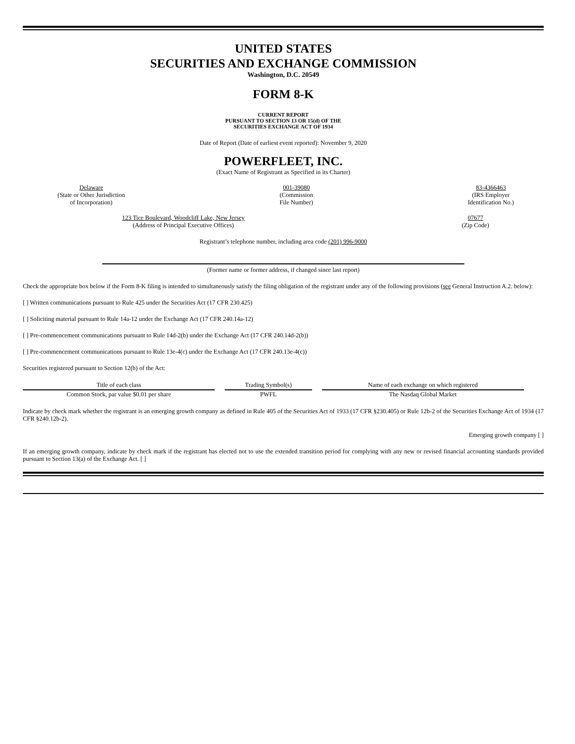UNITED STATES
SECURITIES AND EXCHANGE COMMISSION
Washington, D.C. 20549
FORM 8-K
CURRENT REPORT
PURSUANT TO SECTION 13 OR 15(d) OF THE
SECURITIES EXCHANGE ACT OF 1934
Date of Report (Date of earliest event reported): November 9, 2020
POWERFLEET, INC.
(Exact Name of Registrant as Specified in its Charter)
Delaware
(State or Other Jurisdiction
of Incorporation)
001-39080
(Commission
File Number)
83-4366463
(IRS Employer
Identification No.)
123 Tice Boulevard, Woodcliff Lake, New Jersey
(Address of Principal Executive Offices)
07677
(Zip Code)
Registrant’s telephone number, including area code (201) 996-9000
(Former name or former address, if changed since last report)
Check the appropriate box below if the Form 8-K filing is intended to simultaneously satisfy the filing obligation of the registrant under any of the following provisions (see General Instruction A.2. below):
[ ] Written communications pursuant to Rule 425 under the Securities Act (17 CFR 230.425)
[ ] Soliciting material pursuant to Rule 14a-12 under the Exchange Act (17 CFR 240.14a-12)
[ ] Pre-commencement communications pursuant to Rule 14d-2(b) under the Exchange Act (17 CFR 240.14d-2(b))
[ ] Pre-commencement communications pursuant to Rule 13e-4(c) under the Exchange Act (17 CFR 240.13e-4(c))
Securities registered pursuant to Section 12(b) of the Act:
| Title of each class | Trading Symbol(s) | Name of each exchange on which registered |
| --- | --- | --- |
| Common Stock, par value $0.01 per share | PWFL | The Nasdaq Global Market |
Indicate by check mark whether the registrant is an emerging growth company as defined in Rule 405 of the Securities Act of 1933 (17 CFR §230.405) or Rule 12b-2 of the Securities Exchange Act of 1934 (17 CFR §240.12b-2).
Emerging growth company [ ]
If an emerging growth company, indicate by check mark if the registrant has elected not to use the extended transition period for complying with any new or revised financial accounting standards provided pursuant to Section 13(a) of the Exchange Act. [ ]